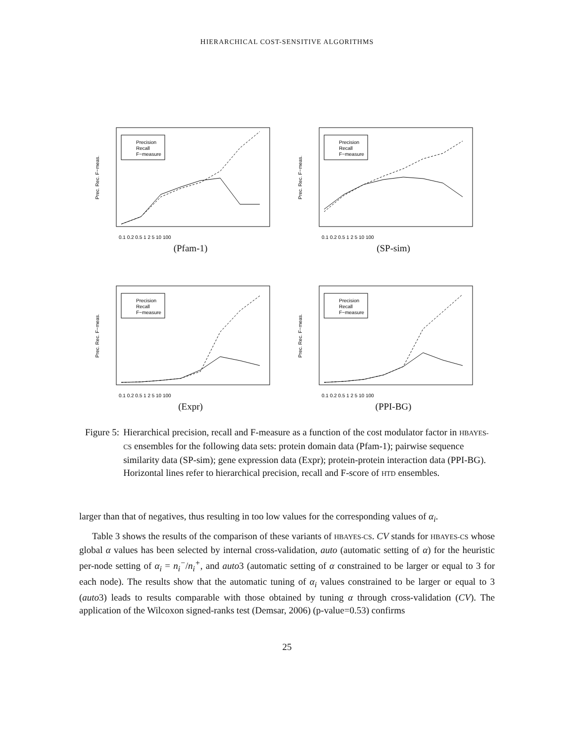HIERARCHICAL COST-SENSITIVE ALGORITHMS
Prec. Rec. F−meas.
Precision
Recall
F−measure
0.1 0.2 0.5 1 2 5 10 100
(Pfam-1)
Prec. Rec. F−meas.
Precision
Recall
F−measure
0.1 0.2 0.5 1 2 5 10 100
(SP-sim)
Prec. Rec. F−meas.
Precision
Recall
F−measure
0.1 0.2 0.5 1 2 5 10 100
(Expr)
Prec. Rec. F−meas.
Precision
Recall
F−measure
0.1 0.2 0.5 1 2 5 10 100
(PPI-BG)
Figure 5: Hierarchical precision, recall and F-measure as a function of the cost modulator factor in HBAYES-CS ensembles for the following data sets: protein domain data (Pfam-1); pairwise sequence similarity data (SP-sim); gene expression data (Expr); protein-protein interaction data (PPI-BG). Horizontal lines refer to hierarchical precision, recall and F-score of HTD ensembles.
larger than that of negatives, thus resulting in too low values for the corresponding values of α<sub>i</sub>.
Table 3 shows the results of the comparison of these variants of HBAYES-CS. CV stands for HBAYES-CS whose global α values has been selected by internal cross-validation, auto (automatic setting of α) for the heuristic per-node setting of α<sub>i</sub> = n<sub>i</sub><sup>−</sup>/n<sub>i</sub><sup>+</sup>, and auto3 (automatic setting of α constrained to be larger or equal to 3 for each node). The results show that the automatic tuning of α<sub>i</sub> values constrained to be larger or equal to 3 (auto3) leads to results comparable with those obtained by tuning α through cross-validation (CV). The application of the Wilcoxon signed-ranks test (Demsar, 2006) (p-value=0.53) confirms
25